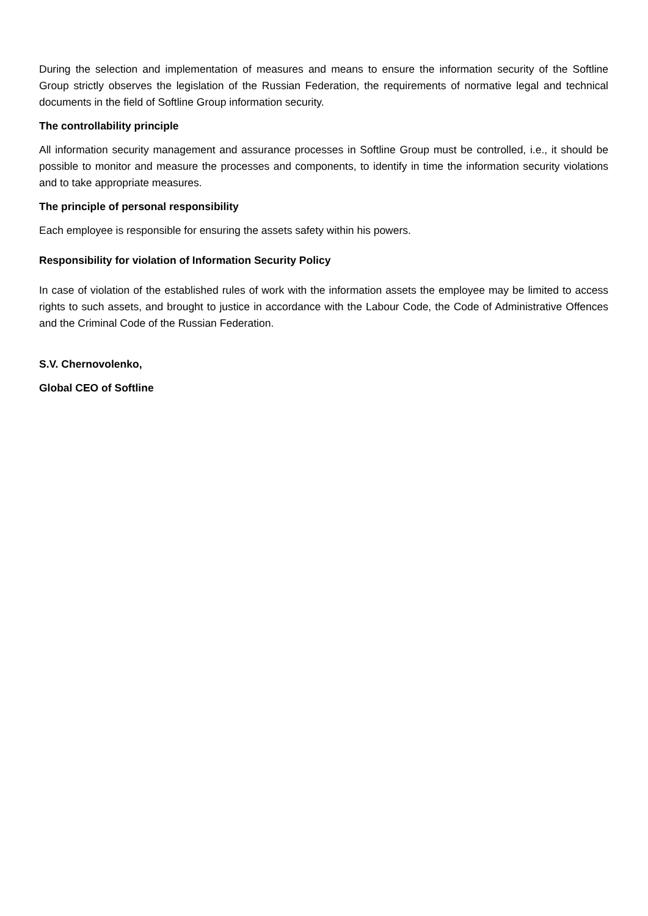During the selection and implementation of measures and means to ensure the information security of the Softline Group strictly observes the legislation of the Russian Federation, the requirements of normative legal and technical documents in the field of Softline Group information security.
The controllability principle
All information security management and assurance processes in Softline Group must be controlled, i.e., it should be possible to monitor and measure the processes and components, to identify in time the information security violations and to take appropriate measures.
The principle of personal responsibility
Each employee is responsible for ensuring the assets safety within his powers.
Responsibility for violation of Information Security Policy
In case of violation of the established rules of work with the information assets the employee may be limited to access rights to such assets, and brought to justice in accordance with the Labour Code, the Code of Administrative Offences and the Criminal Code of the Russian Federation.
S.V. Chernovolenko,
Global CEO of Softline